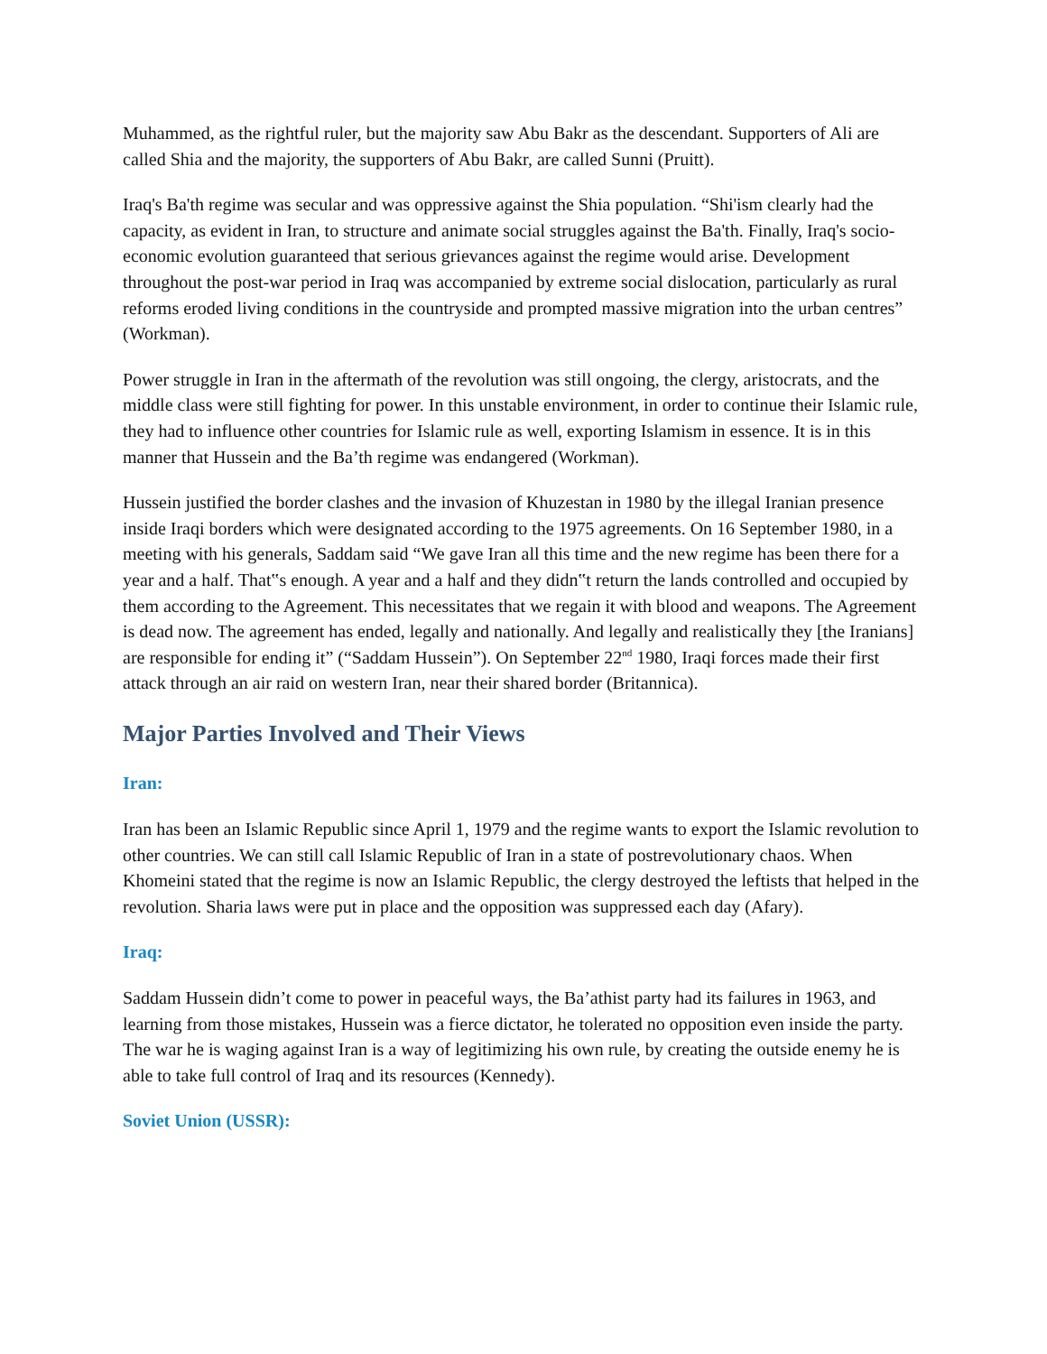Muhammed, as the rightful ruler, but the majority saw Abu Bakr as the descendant. Supporters of Ali are called Shia and the majority, the supporters of Abu Bakr, are called Sunni (Pruitt).
Iraq's Ba'th regime was secular and was oppressive against the Shia population. “Shi'ism clearly had the capacity, as evident in Iran, to structure and animate social struggles against the Ba'th. Finally, Iraq's socio-economic evolution guaranteed that serious grievances against the regime would arise. Development throughout the post-war period in Iraq was accompanied by extreme social dislocation, particularly as rural reforms eroded living conditions in the countryside and prompted massive migration into the urban centres” (Workman).
Power struggle in Iran in the aftermath of the revolution was still ongoing, the clergy, aristocrats, and the middle class were still fighting for power. In this unstable environment, in order to continue their Islamic rule, they had to influence other countries for Islamic rule as well, exporting Islamism in essence. It is in this manner that Hussein and the Ba’th regime was endangered (Workman).
Hussein justified the border clashes and the invasion of Khuzestan in 1980 by the illegal Iranian presence inside Iraqi borders which were designated according to the 1975 agreements. On 16 September 1980, in a meeting with his generals, Saddam said “We gave Iran all this time and the new regime has been there for a year and a half. That‟s enough. A year and a half and they didn‟t return the lands controlled and occupied by them according to the Agreement. This necessitates that we regain it with blood and weapons. The Agreement is dead now. The agreement has ended, legally and nationally. And legally and realistically they [the Iranians] are responsible for ending it” (“Saddam Hussein”). On September 22<sup>nd</sup> 1980, Iraqi forces made their first attack through an air raid on western Iran, near their shared border (Britannica).
Major Parties Involved and Their Views
Iran:
Iran has been an Islamic Republic since April 1, 1979 and the regime wants to export the Islamic revolution to other countries. We can still call Islamic Republic of Iran in a state of postrevolutionary chaos. When Khomeini stated that the regime is now an Islamic Republic, the clergy destroyed the leftists that helped in the revolution. Sharia laws were put in place and the opposition was suppressed each day (Afary).
Iraq:
Saddam Hussein didn’t come to power in peaceful ways, the Ba’athist party had its failures in 1963, and learning from those mistakes, Hussein was a fierce dictator, he tolerated no opposition even inside the party. The war he is waging against Iran is a way of legitimizing his own rule, by creating the outside enemy he is able to take full control of Iraq and its resources (Kennedy).
Soviet Union (USSR):